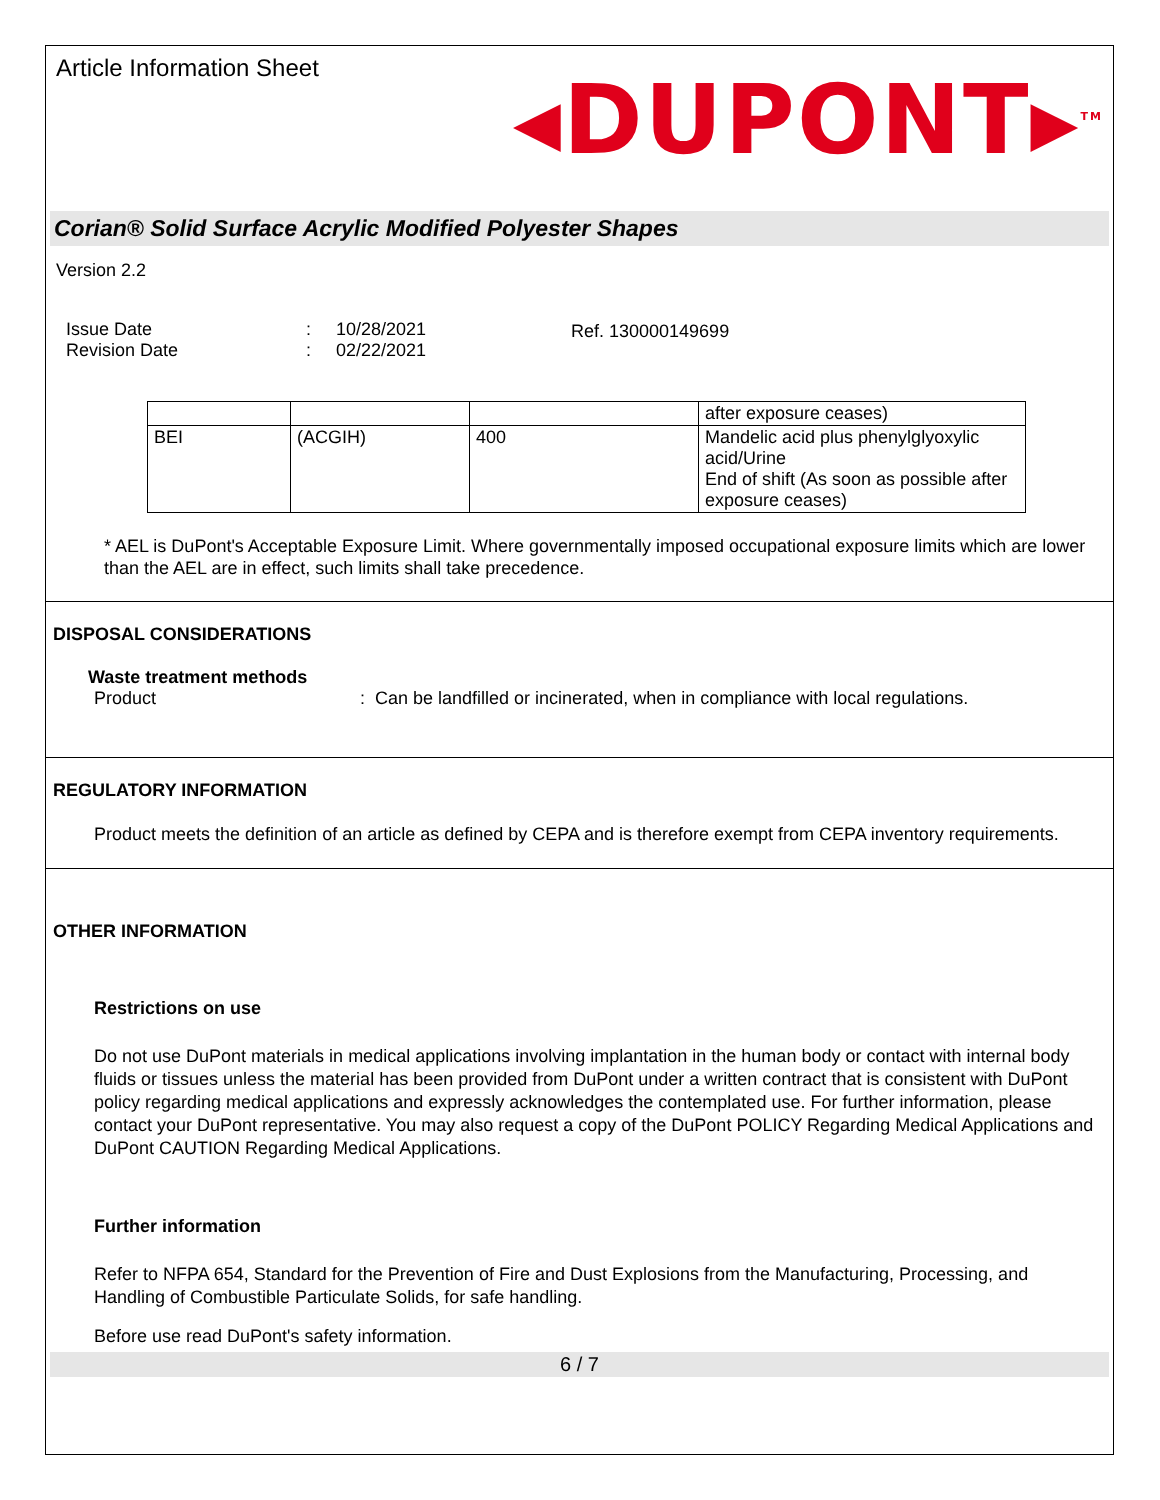Article Information Sheet
◂DUPONT▸<sup>TM</sup>
Corian® Solid Surface Acrylic Modified Polyester Shapes
Version 2.2
Issue Date
Revision Date
:
:
10/28/2021
02/22/2021
Ref. 130000149699
| | | | after exposure ceases) |
| BEI | (ACGIH) | 400 | Mandelic acid plus phenylglyoxylic acid/Urine End of shift (As soon as possible after exposure ceases) |
* AEL is DuPont's Acceptable Exposure Limit. Where governmentally imposed occupational exposure limits which are lower than the AEL are in effect, such limits shall take precedence.
DISPOSAL CONSIDERATIONS
Waste treatment methods
Product : Can be landfilled or incinerated, when in compliance with local regulations.
REGULATORY INFORMATION
Product meets the definition of an article as defined by CEPA and is therefore exempt from CEPA inventory requirements.
OTHER INFORMATION
Restrictions on use
Do not use DuPont materials in medical applications involving implantation in the human body or contact with internal body fluids or tissues unless the material has been provided from DuPont under a written contract that is consistent with DuPont policy regarding medical applications and expressly acknowledges the contemplated use. For further information, please contact your DuPont representative. You may also request a copy of the DuPont POLICY Regarding Medical Applications and DuPont CAUTION Regarding Medical Applications.
Further information
Refer to NFPA 654, Standard for the Prevention of Fire and Dust Explosions from the Manufacturing, Processing, and Handling of Combustible Particulate Solids, for safe handling.
Before use read DuPont's safety information.
6 / 7